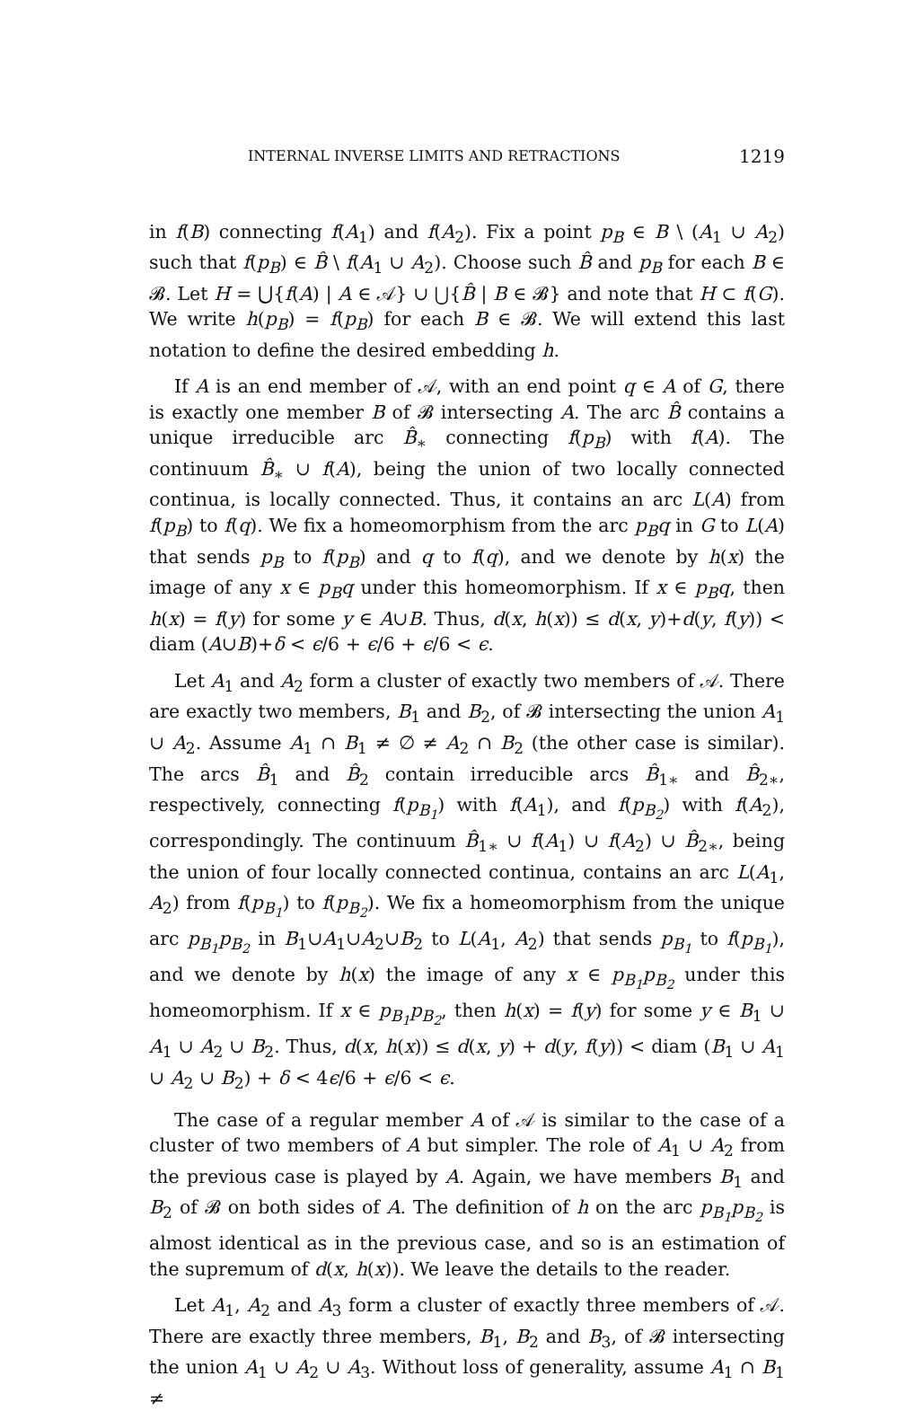INTERNAL INVERSE LIMITS AND RETRACTIONS 1219
in f(B) connecting f(A<sub>1</sub>) and f(A<sub>2</sub>). Fix a point p<sub>B</sub> ∈ B \ (A<sub>1</sub> ∪ A<sub>2</sub>) such that f(p<sub>B</sub>) ∈ B̂ \ f(A<sub>1</sub> ∪ A<sub>2</sub>). Choose such B̂ and p<sub>B</sub> for each B ∈ 𝓑. Let H = ⋃{f(A) | A ∈ 𝒜} ∪ ⋃{B̂ | B ∈ 𝓑} and note that H ⊂ f(G). We write h(p<sub>B</sub>) = f(p<sub>B</sub>) for each B ∈ 𝓑. We will extend this last notation to define the desired embedding h.
If A is an end member of 𝒜, with an end point q ∈ A of G, there is exactly one member B of 𝓑 intersecting A. The arc B̂ contains a unique irreducible arc B̂<sub>∗</sub> connecting f(p<sub>B</sub>) with f(A). The continuum B̂<sub>∗</sub> ∪ f(A), being the union of two locally connected continua, is locally connected. Thus, it contains an arc L(A) from f(p<sub>B</sub>) to f(q). We fix a homeomorphism from the arc p<sub>B</sub>q in G to L(A) that sends p<sub>B</sub> to f(p<sub>B</sub>) and q to f(q), and we denote by h(x) the image of any x ∈ p<sub>B</sub>q under this homeomorphism. If x ∈ p<sub>B</sub>q, then h(x) = f(y) for some y ∈ A∪B. Thus, d(x, h(x)) ≤ d(x, y)+d(y, f(y)) < diam (A∪B)+δ < ϵ/6 + ϵ/6 + ϵ/6 < ϵ.
Let A<sub>1</sub> and A<sub>2</sub> form a cluster of exactly two members of 𝒜. There are exactly two members, B<sub>1</sub> and B<sub>2</sub>, of 𝓑 intersecting the union A<sub>1</sub> ∪ A<sub>2</sub>. Assume A<sub>1</sub> ∩ B<sub>1</sub> ≠ ∅ ≠ A<sub>2</sub> ∩ B<sub>2</sub> (the other case is similar). The arcs B̂<sub>1</sub> and B̂<sub>2</sub> contain irreducible arcs B̂<sub>1∗</sub> and B̂<sub>2∗</sub>, respectively, connecting f(p<sub>B<sub>1</sub></sub>) with f(A<sub>1</sub>), and f(p<sub>B<sub>2</sub></sub>) with f(A<sub>2</sub>), correspondingly. The continuum B̂<sub>1∗</sub> ∪ f(A<sub>1</sub>) ∪ f(A<sub>2</sub>) ∪ B̂<sub>2∗</sub>, being the union of four locally connected continua, contains an arc L(A<sub>1</sub>, A<sub>2</sub>) from f(p<sub>B<sub>1</sub></sub>) to f(p<sub>B<sub>2</sub></sub>). We fix a homeomorphism from the unique arc p<sub>B<sub>1</sub></sub>p<sub>B<sub>2</sub></sub> in B<sub>1</sub>∪A<sub>1</sub>∪A<sub>2</sub>∪B<sub>2</sub> to L(A<sub>1</sub>, A<sub>2</sub>) that sends p<sub>B<sub>1</sub></sub> to f(p<sub>B<sub>1</sub></sub>), and we denote by h(x) the image of any x ∈ p<sub>B<sub>1</sub></sub>p<sub>B<sub>2</sub></sub> under this homeomorphism. If x ∈ p<sub>B<sub>1</sub></sub>p<sub>B<sub>2</sub></sub>, then h(x) = f(y) for some y ∈ B<sub>1</sub> ∪ A<sub>1</sub> ∪ A<sub>2</sub> ∪ B<sub>2</sub>. Thus, d(x, h(x)) ≤ d(x, y) + d(y, f(y)) < diam (B<sub>1</sub> ∪ A<sub>1</sub> ∪ A<sub>2</sub> ∪ B<sub>2</sub>) + δ < 4ϵ/6 + ϵ/6 < ϵ.
The case of a regular member A of 𝒜 is similar to the case of a cluster of two members of A but simpler. The role of A<sub>1</sub> ∪ A<sub>2</sub> from the previous case is played by A. Again, we have members B<sub>1</sub> and B<sub>2</sub> of 𝓑 on both sides of A. The definition of h on the arc p<sub>B<sub>1</sub></sub>p<sub>B<sub>2</sub></sub> is almost identical as in the previous case, and so is an estimation of the supremum of d(x, h(x)). We leave the details to the reader.
Let A<sub>1</sub>, A<sub>2</sub> and A<sub>3</sub> form a cluster of exactly three members of 𝒜. There are exactly three members, B<sub>1</sub>, B<sub>2</sub> and B<sub>3</sub>, of 𝓑 intersecting the union A<sub>1</sub> ∪ A<sub>2</sub> ∪ A<sub>3</sub>. Without loss of generality, assume A<sub>1</sub> ∩ B<sub>1</sub> ≠